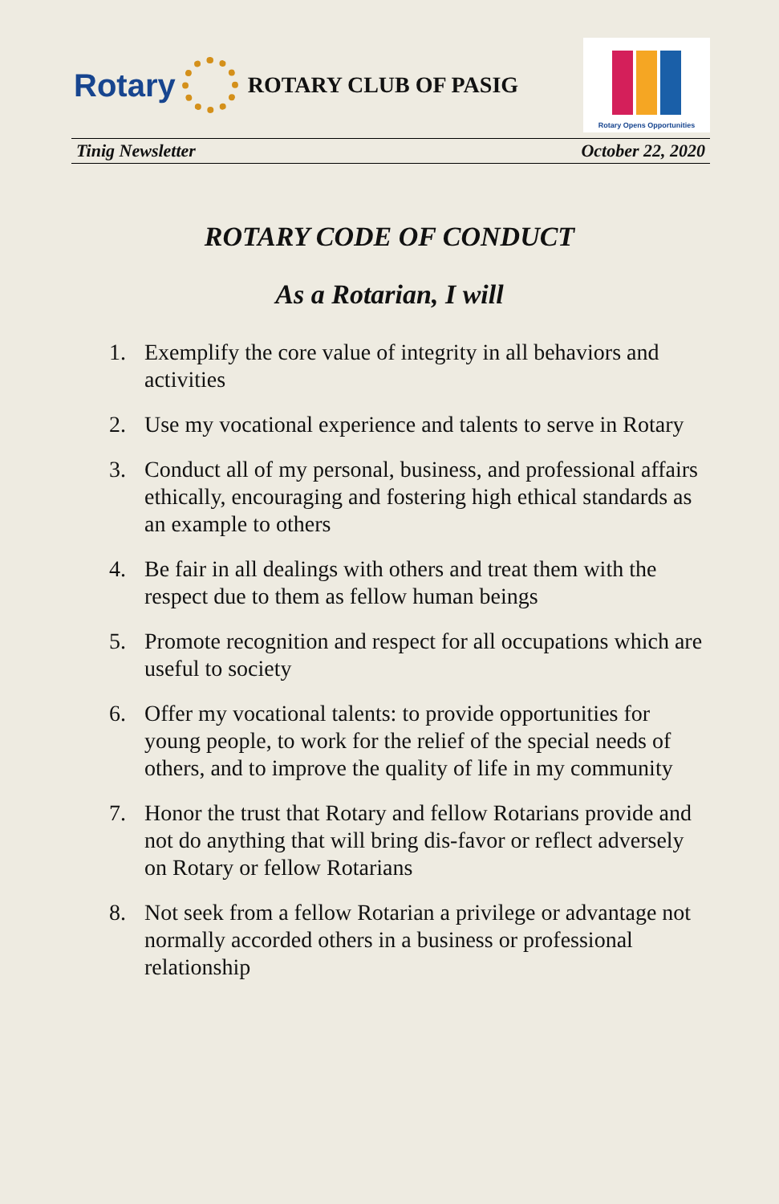Rotary
ROTARY CLUB OF PASIG
Rotary Opens Opportunities
Tinig Newsletter October 22, 2020
ROTARY CODE OF CONDUCT
As a Rotarian, I will
1. Exemplify the core value of integrity in all behaviors and activities
2. Use my vocational experience and talents to serve in Rotary
3. Conduct all of my personal, business, and professional affairs ethically, encouraging and fostering high ethical standards as an example to others
4. Be fair in all dealings with others and treat them with the respect due to them as fellow human beings
5. Promote recognition and respect for all occupations which are useful to society
6. Offer my vocational talents: to provide opportunities for young people, to work for the relief of the special needs of others, and to improve the quality of life in my community
7. Honor the trust that Rotary and fellow Rotarians provide and not do anything that will bring dis-favor or reflect adversely on Rotary or fellow Rotarians
8. Not seek from a fellow Rotarian a privilege or advantage not normally accorded others in a business or professional relationship